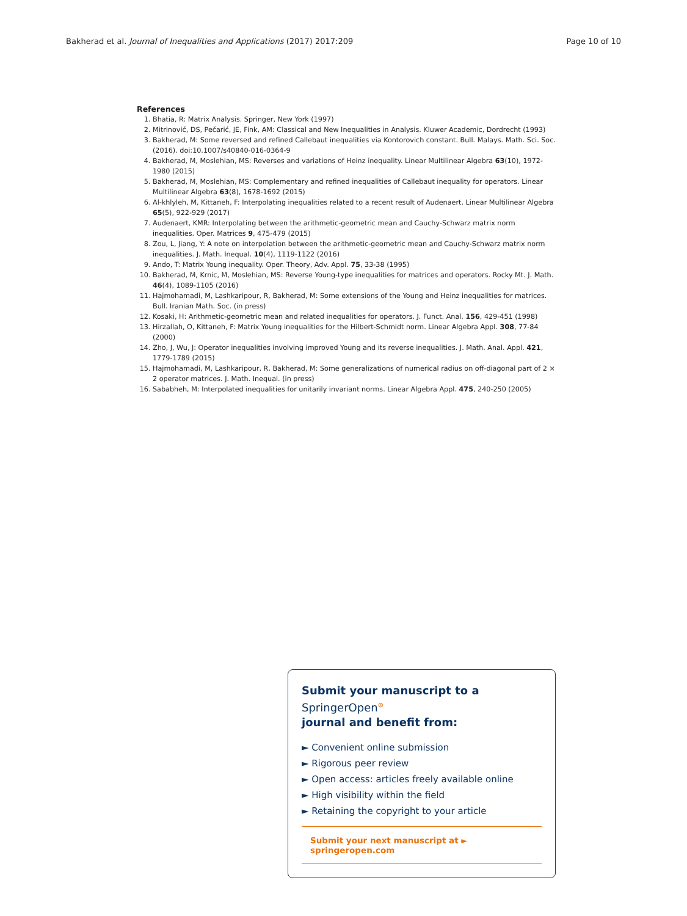Bakherad et al. Journal of Inequalities and Applications (2017) 2017:209 Page 10 of 10
References
1. Bhatia, R: Matrix Analysis. Springer, New York (1997)
2. Mitrinović, DS, Pečarić, JE, Fink, AM: Classical and New Inequalities in Analysis. Kluwer Academic, Dordrecht (1993)
3. Bakherad, M: Some reversed and refined Callebaut inequalities via Kontorovich constant. Bull. Malays. Math. Sci. Soc. (2016). doi:10.1007/s40840-016-0364-9
4. Bakherad, M, Moslehian, MS: Reverses and variations of Heinz inequality. Linear Multilinear Algebra 63(10), 1972-1980 (2015)
5. Bakherad, M, Moslehian, MS: Complementary and refined inequalities of Callebaut inequality for operators. Linear Multilinear Algebra 63(8), 1678-1692 (2015)
6. Al-khlyleh, M, Kittaneh, F: Interpolating inequalities related to a recent result of Audenaert. Linear Multilinear Algebra 65(5), 922-929 (2017)
7. Audenaert, KMR: Interpolating between the arithmetic-geometric mean and Cauchy-Schwarz matrix norm inequalities. Oper. Matrices 9, 475-479 (2015)
8. Zou, L, Jiang, Y: A note on interpolation between the arithmetic-geometric mean and Cauchy-Schwarz matrix norm inequalities. J. Math. Inequal. 10(4), 1119-1122 (2016)
9. Ando, T: Matrix Young inequality. Oper. Theory, Adv. Appl. 75, 33-38 (1995)
10. Bakherad, M, Krnic, M, Moslehian, MS: Reverse Young-type inequalities for matrices and operators. Rocky Mt. J. Math. 46(4), 1089-1105 (2016)
11. Hajmohamadi, M, Lashkaripour, R, Bakherad, M: Some extensions of the Young and Heinz inequalities for matrices. Bull. Iranian Math. Soc. (in press)
12. Kosaki, H: Arithmetic-geometric mean and related inequalities for operators. J. Funct. Anal. 156, 429-451 (1998)
13. Hirzallah, O, Kittaneh, F: Matrix Young inequalities for the Hilbert-Schmidt norm. Linear Algebra Appl. 308, 77-84 (2000)
14. Zho, J, Wu, J: Operator inequalities involving improved Young and its reverse inequalities. J. Math. Anal. Appl. 421, 1779-1789 (2015)
15. Hajmohamadi, M, Lashkaripour, R, Bakherad, M: Some generalizations of numerical radius on off-diagonal part of 2 × 2 operator matrices. J. Math. Inequal. (in press)
16. Sababheh, M: Interpolated inequalities for unitarily invariant norms. Linear Algebra Appl. 475, 240-250 (2005)
Submit your manuscript to a SpringerOpen<sup>⊙</sup>
journal and benefit from:
► Convenient online submission
► Rigorous peer review
► Open access: articles freely available online
► High visibility within the field
► Retaining the copyright to your article
Submit your next manuscript at ► springeropen.com